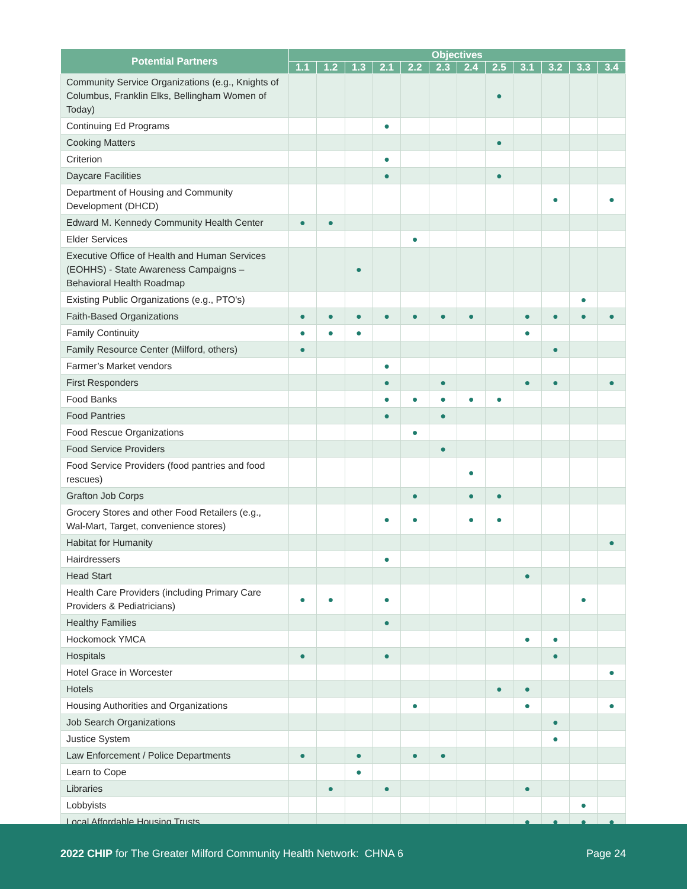| Potential Partners | Objectives | | | | | | | | | | | |
| --- | --- | --- | --- | --- | --- | --- | --- | --- | --- | --- | --- | --- |
| | 1.1 | 1.2 | 1.3 | 2.1 | 2.2 | 2.3 | 2.4 | 2.5 | 3.1 | 3.2 | 3.3 | 3.4 |
| Community Service Organizations (e.g., Knights of Columbus, Franklin Elks, Bellingham Women of Today) | | | | | | | | ● | | | | |
| Continuing Ed Programs | | | | ● | | | | | | | | |
| Cooking Matters | | | | | | | | ● | | | | |
| Criterion | | | | ● | | | | | | | | |
| Daycare Facilities | | | | ● | | | | ● | | | | |
| Department of Housing and Community Development (DHCD) | | | | | | | | | | ● | | ● |
| Edward M. Kennedy Community Health Center | ● | ● | | | | | | | | | | |
| Elder Services | | | | | ● | | | | | | | |
| Executive Office of Health and Human Services (EOHHS) - State Awareness Campaigns – Behavioral Health Roadmap | | | ● | | | | | | | | | |
| Existing Public Organizations (e.g., PTO's) | | | | | | | | | | | ● | |
| Faith-Based Organizations | ● | ● | ● | ● | ● | ● | ● | | ● | ● | ● | ● |
| Family Continuity | ● | ● | ● | | | | | | ● | | | |
| Family Resource Center (Milford, others) | ● | | | | | | | | | ● | | |
| Farmer’s Market vendors | | | | ● | | | | | | | | |
| First Responders | | | | ● | | ● | | | ● | ● | | ● |
| Food Banks | | | | ● | ● | ● | ● | ● | | | | |
| Food Pantries | | | | ● | | ● | | | | | | |
| Food Rescue Organizations | | | | | ● | | | | | | | |
| Food Service Providers | | | | | | ● | | | | | | |
| Food Service Providers (food pantries and food rescues) | | | | | | | ● | | | | | |
| Grafton Job Corps | | | | | ● | | ● | ● | | | | |
| Grocery Stores and other Food Retailers (e.g., Wal-Mart, Target, convenience stores) | | | | ● | ● | | ● | ● | | | | |
| Habitat for Humanity | | | | | | | | | | | | ● |
| Hairdressers | | | | ● | | | | | | | | |
| Head Start | | | | | | | | | ● | | | |
| Health Care Providers (including Primary Care Providers & Pediatricians) | ● | ● | | ● | | | | | | | ● | |
| Healthy Families | | | | ● | | | | | | | | |
| Hockomock YMCA | | | | | | | | | ● | ● | | |
| Hospitals | ● | | | ● | | | | | | ● | | |
| Hotel Grace in Worcester | | | | | | | | | | | | ● |
| Hotels | | | | | | | | ● | ● | | | |
| Housing Authorities and Organizations | | | | | ● | | | | ● | | | ● |
| Job Search Organizations | | | | | | | | | | ● | | |
| Justice System | | | | | | | | | | ● | | |
| Law Enforcement / Police Departments | ● | | ● | | ● | ● | | | | | | |
| Learn to Cope | | | ● | | | | | | | | | |
| Libraries | | ● | | ● | | | | | ● | | | |
| Lobbyists | | | | | | | | | | | ● | |
| Local Affordable Housing Trusts | | | | | | | | | ● | ● | ● | ● |
2022 CHIP for The Greater Milford Community Health Network: CHNA 6 Page 24